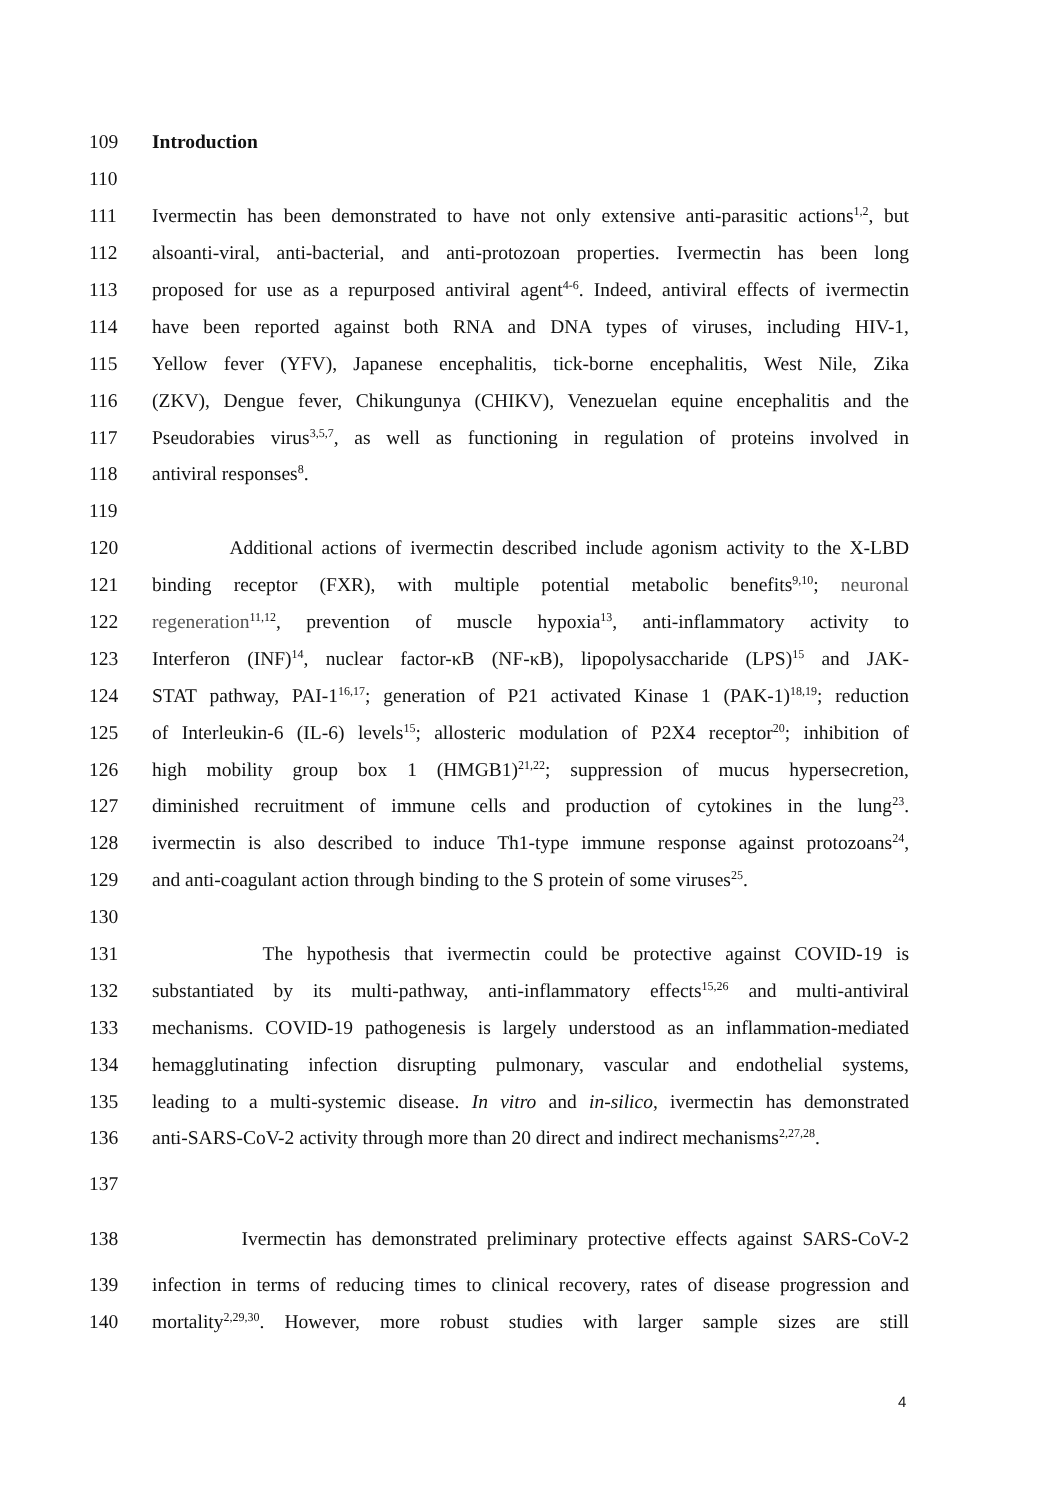109 Introduction
110
111 Ivermectin has been demonstrated to have not only extensive anti-parasitic actions<sup>1,2</sup>, but
112 alsoanti-viral, anti-bacterial, and anti-protozoan properties. Ivermectin has been long
113 proposed for use as a repurposed antiviral agent<sup>4-6</sup>. Indeed, antiviral effects of ivermectin
114 have been reported against both RNA and DNA types of viruses, including HIV-1,
115 Yellow fever (YFV), Japanese encephalitis, tick-borne encephalitis, West Nile, Zika
116 (ZKV), Dengue fever, Chikungunya (CHIKV), Venezuelan equine encephalitis and the
117 Pseudorabies virus<sup>3,5,7</sup>, as well as functioning in regulation of proteins involved in
118 antiviral responses<sup>8</sup>.
119
120 Additional actions of ivermectin described include agonism activity to the X-LBD
121 binding receptor (FXR), with multiple potential metabolic benefits<sup>9,10</sup>; neuronal
122 regeneration<sup>11,12</sup>, prevention of muscle hypoxia<sup>13</sup>, anti-inflammatory activity to
123 Interferon (INF)<sup>14</sup>, nuclear factor-κB (NF-κB), lipopolysaccharide (LPS)<sup>15</sup> and JAK-
124 STAT pathway, PAI-1<sup>16,17</sup>; generation of P21 activated Kinase 1 (PAK-1)<sup>18,19</sup>; reduction
125 of Interleukin-6 (IL-6) levels<sup>15</sup>; allosteric modulation of P2X4 receptor<sup>20</sup>; inhibition of
126 high mobility group box 1 (HMGB1)<sup>21,22</sup>; suppression of mucus hypersecretion,
127 diminished recruitment of immune cells and production of cytokines in the lung<sup>23</sup>.
128 ivermectin is also described to induce Th1-type immune response against protozoans<sup>24</sup>,
129 and anti-coagulant action through binding to the S protein of some viruses<sup>25</sup>.
130
131 The hypothesis that ivermectin could be protective against COVID-19 is
132 substantiated by its multi-pathway, anti-inflammatory effects<sup>15,26</sup> and multi-antiviral
133 mechanisms. COVID-19 pathogenesis is largely understood as an inflammation-mediated
134 hemagglutinating infection disrupting pulmonary, vascular and endothelial systems,
135 leading to a multi-systemic disease. In vitro and in-silico, ivermectin has demonstrated
136 anti-SARS-CoV-2 activity through more than 20 direct and indirect mechanisms<sup>2,27,28</sup>.
137
138 Ivermectin has demonstrated preliminary protective effects against SARS-CoV-2
139 infection in terms of reducing times to clinical recovery, rates of disease progression and
140 mortality<sup>2,29,30</sup>. However, more robust studies with larger sample sizes are still
4